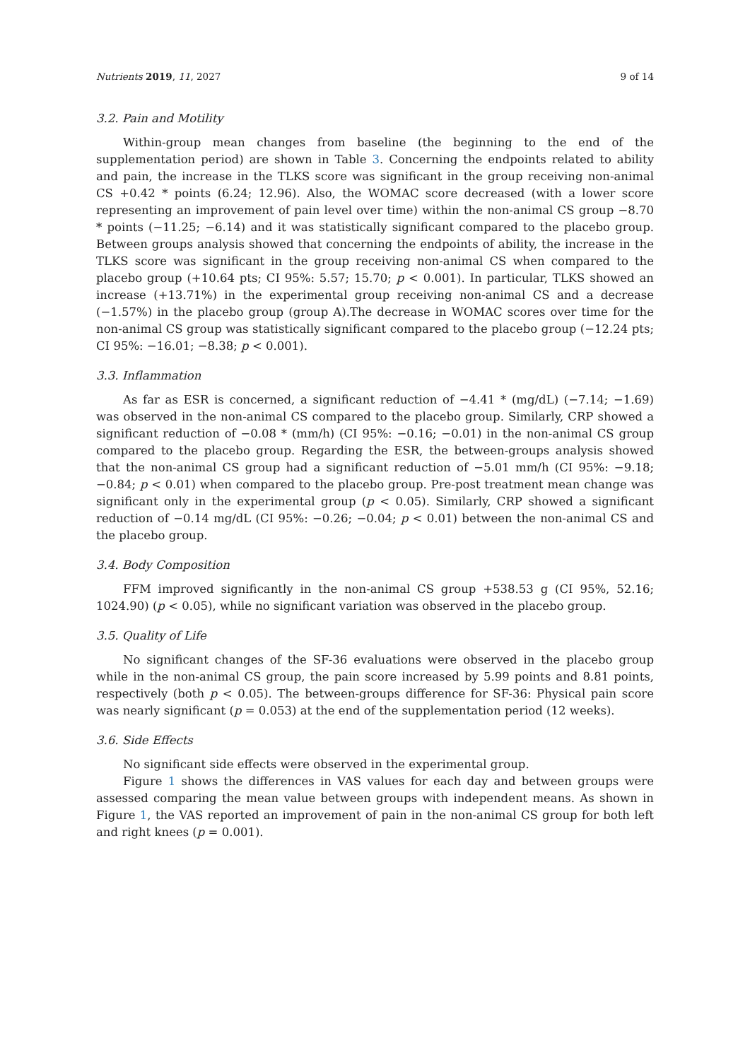Nutrients 2019, 11, 2027 9 of 14
3.2. Pain and Motility
Within-group mean changes from baseline (the beginning to the end of the supplementation period) are shown in Table 3. Concerning the endpoints related to ability and pain, the increase in the TLKS score was significant in the group receiving non-animal CS +0.42 * points (6.24; 12.96). Also, the WOMAC score decreased (with a lower score representing an improvement of pain level over time) within the non-animal CS group −8.70 * points (−11.25; −6.14) and it was statistically significant compared to the placebo group. Between groups analysis showed that concerning the endpoints of ability, the increase in the TLKS score was significant in the group receiving non-animal CS when compared to the placebo group (+10.64 pts; CI 95%: 5.57; 15.70; p < 0.001). In particular, TLKS showed an increase (+13.71%) in the experimental group receiving non-animal CS and a decrease (−1.57%) in the placebo group (group A).The decrease in WOMAC scores over time for the non-animal CS group was statistically significant compared to the placebo group (−12.24 pts; CI 95%: −16.01; −8.38; p < 0.001).
3.3. Inflammation
As far as ESR is concerned, a significant reduction of −4.41 * (mg/dL) (−7.14; −1.69) was observed in the non-animal CS compared to the placebo group. Similarly, CRP showed a significant reduction of −0.08 * (mm/h) (CI 95%: −0.16; −0.01) in the non-animal CS group compared to the placebo group. Regarding the ESR, the between-groups analysis showed that the non-animal CS group had a significant reduction of −5.01 mm/h (CI 95%: −9.18; −0.84; p < 0.01) when compared to the placebo group. Pre-post treatment mean change was significant only in the experimental group (p < 0.05). Similarly, CRP showed a significant reduction of −0.14 mg/dL (CI 95%: −0.26; −0.04; p < 0.01) between the non-animal CS and the placebo group.
3.4. Body Composition
FFM improved significantly in the non-animal CS group +538.53 g (CI 95%, 52.16; 1024.90) (p < 0.05), while no significant variation was observed in the placebo group.
3.5. Quality of Life
No significant changes of the SF-36 evaluations were observed in the placebo group while in the non-animal CS group, the pain score increased by 5.99 points and 8.81 points, respectively (both p < 0.05). The between-groups difference for SF-36: Physical pain score was nearly significant (p = 0.053) at the end of the supplementation period (12 weeks).
3.6. Side Effects
No significant side effects were observed in the experimental group.
Figure 1 shows the differences in VAS values for each day and between groups were assessed comparing the mean value between groups with independent means. As shown in Figure 1, the VAS reported an improvement of pain in the non-animal CS group for both left and right knees (p = 0.001).